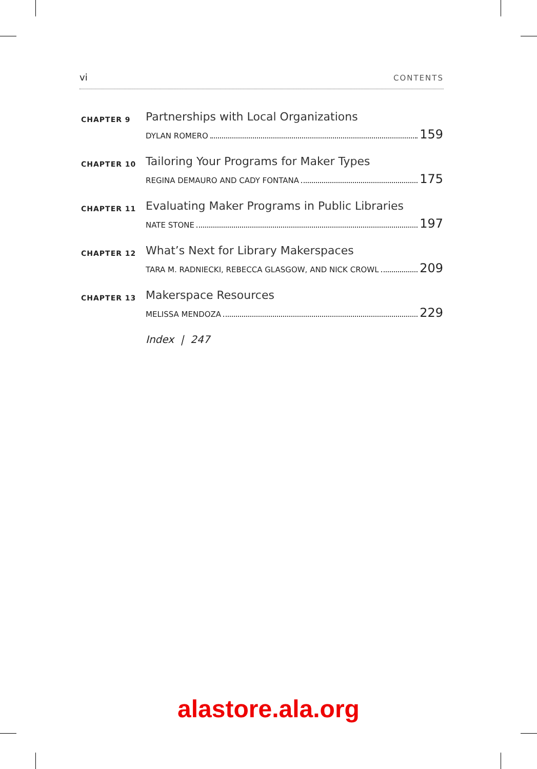vi CONTENTS
CHAPTER 9
Partnerships with Local Organizations
DYLAN ROMERO 159
CHAPTER 10
Tailoring Your Programs for Maker Types
REGINA DEMAURO AND CADY FONTANA 175
CHAPTER 11
Evaluating Maker Programs in Public Libraries
NATE STONE 197
CHAPTER 12
What’s Next for Library Makerspaces
TARA M. RADNIECKI, REBECCA GLASGOW, AND NICK CROWL 209
CHAPTER 13
Makerspace Resources
MELISSA MENDOZA 229
Index | 247
alastore.ala.org